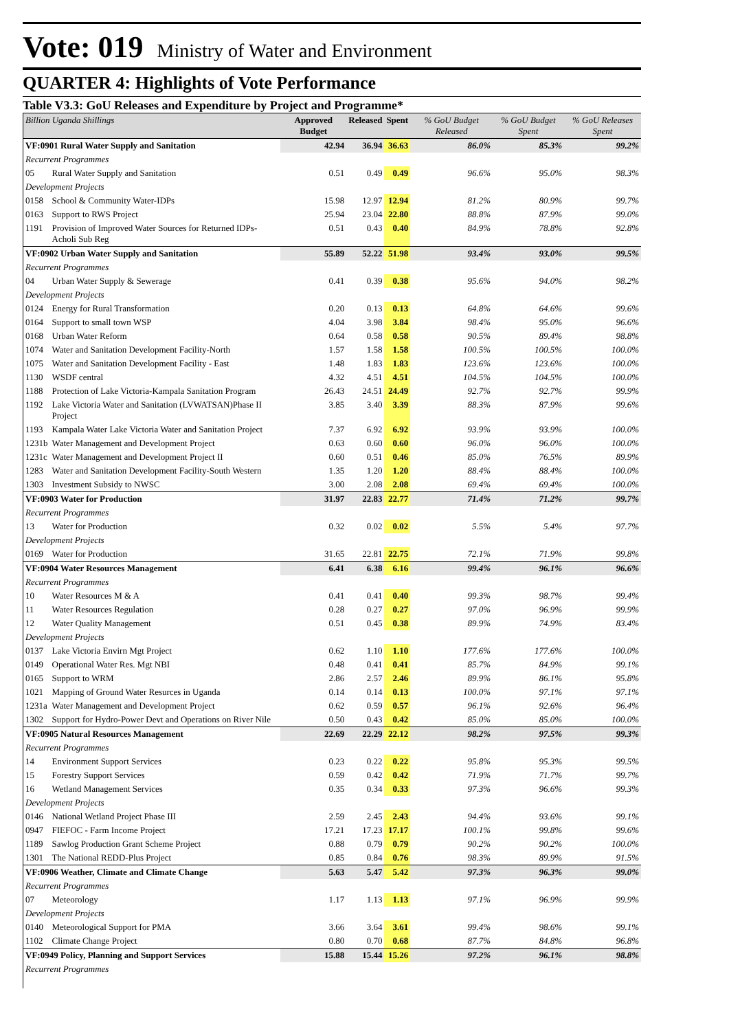Vote: 019 Ministry of Water and Environment
QUARTER 4: Highlights of Vote Performance
Table V3.3: GoU Releases and Expenditure by Project and Programme*
| Billion Uganda Shillings | | Approved Budget | Released | Spent | % GoU Budget Released | % GoU Budget Spent | % GoU Releases Spent |
| --- | --- | --- | --- | --- | --- | --- | --- |
| VF:0901 Rural Water Supply and Sanitation | | 42.94 | 36.94 | 36.63 | 86.0% | 85.3% | 99.2% |
| Recurrent Programmes | | | | | | | |
| 05 | Rural Water Supply and Sanitation | 0.51 | 0.49 | 0.49 | 96.6% | 95.0% | 98.3% |
| Development Projects | | | | | | | |
| 0158 | School & Community Water-IDPs | 15.98 | 12.97 | 12.94 | 81.2% | 80.9% | 99.7% |
| 0163 | Support to RWS Project | 25.94 | 23.04 | 22.80 | 88.8% | 87.9% | 99.0% |
| 1191 | Provision of Improved Water Sources for Returned IDPs-Acholi Sub Reg | 0.51 | 0.43 | 0.40 | 84.9% | 78.8% | 92.8% |
| VF:0902 Urban Water Supply and Sanitation | | 55.89 | 52.22 | 51.98 | 93.4% | 93.0% | 99.5% |
| Recurrent Programmes | | | | | | | |
| 04 | Urban Water Supply & Sewerage | 0.41 | 0.39 | 0.38 | 95.6% | 94.0% | 98.2% |
| Development Projects | | | | | | | |
| 0124 | Energy for Rural Transformation | 0.20 | 0.13 | 0.13 | 64.8% | 64.6% | 99.6% |
| 0164 | Support to small town WSP | 4.04 | 3.98 | 3.84 | 98.4% | 95.0% | 96.6% |
| 0168 | Urban Water Reform | 0.64 | 0.58 | 0.58 | 90.5% | 89.4% | 98.8% |
| 1074 | Water and Sanitation Development Facility-North | 1.57 | 1.58 | 1.58 | 100.5% | 100.5% | 100.0% |
| 1075 | Water and Sanitation Development Facility - East | 1.48 | 1.83 | 1.83 | 123.6% | 123.6% | 100.0% |
| 1130 | WSDF central | 4.32 | 4.51 | 4.51 | 104.5% | 104.5% | 100.0% |
| 1188 | Protection of Lake Victoria-Kampala Sanitation Program | 26.43 | 24.51 | 24.49 | 92.7% | 92.7% | 99.9% |
| 1192 | Lake Victoria Water and Sanitation (LVWATSAN)Phase II Project | 3.85 | 3.40 | 3.39 | 88.3% | 87.9% | 99.6% |
| 1193 | Kampala Water Lake Victoria Water and Sanitation Project | 7.37 | 6.92 | 6.92 | 93.9% | 93.9% | 100.0% |
| 1231b | Water Management and Development Project | 0.63 | 0.60 | 0.60 | 96.0% | 96.0% | 100.0% |
| 1231c | Water Management and Development Project II | 0.60 | 0.51 | 0.46 | 85.0% | 76.5% | 89.9% |
| 1283 | Water and Sanitation Development Facility-South Western | 1.35 | 1.20 | 1.20 | 88.4% | 88.4% | 100.0% |
| 1303 | Investment Subsidy to NWSC | 3.00 | 2.08 | 2.08 | 69.4% | 69.4% | 100.0% |
| VF:0903 Water for Production | | 31.97 | 22.83 | 22.77 | 71.4% | 71.2% | 99.7% |
| Recurrent Programmes | | | | | | | |
| 13 | Water for Production | 0.32 | 0.02 | 0.02 | 5.5% | 5.4% | 97.7% |
| Development Projects | | | | | | | |
| 0169 | Water for Production | 31.65 | 22.81 | 22.75 | 72.1% | 71.9% | 99.8% |
| VF:0904 Water Resources Management | | 6.41 | 6.38 | 6.16 | 99.4% | 96.1% | 96.6% |
| Recurrent Programmes | | | | | | | |
| 10 | Water Resources M & A | 0.41 | 0.41 | 0.40 | 99.3% | 98.7% | 99.4% |
| 11 | Water Resources Regulation | 0.28 | 0.27 | 0.27 | 97.0% | 96.9% | 99.9% |
| 12 | Water Quality Management | 0.51 | 0.45 | 0.38 | 89.9% | 74.9% | 83.4% |
| Development Projects | | | | | | | |
| 0137 | Lake Victoria Envirn Mgt Project | 0.62 | 1.10 | 1.10 | 177.6% | 177.6% | 100.0% |
| 0149 | Operational Water Res. Mgt NBI | 0.48 | 0.41 | 0.41 | 85.7% | 84.9% | 99.1% |
| 0165 | Support to WRM | 2.86 | 2.57 | 2.46 | 89.9% | 86.1% | 95.8% |
| 1021 | Mapping of Ground Water Resurces in Uganda | 0.14 | 0.14 | 0.13 | 100.0% | 97.1% | 97.1% |
| 1231a | Water Management and Development Project | 0.62 | 0.59 | 0.57 | 96.1% | 92.6% | 96.4% |
| 1302 | Support for Hydro-Power Devt and Operations on River Nile | 0.50 | 0.43 | 0.42 | 85.0% | 85.0% | 100.0% |
| VF:0905 Natural Resources Management | | 22.69 | 22.29 | 22.12 | 98.2% | 97.5% | 99.3% |
| Recurrent Programmes | | | | | | | |
| 14 | Environment Support Services | 0.23 | 0.22 | 0.22 | 95.8% | 95.3% | 99.5% |
| 15 | Forestry Support Services | 0.59 | 0.42 | 0.42 | 71.9% | 71.7% | 99.7% |
| 16 | Wetland Management Services | 0.35 | 0.34 | 0.33 | 97.3% | 96.6% | 99.3% |
| Development Projects | | | | | | | |
| 0146 | National Wetland Project Phase III | 2.59 | 2.45 | 2.43 | 94.4% | 93.6% | 99.1% |
| 0947 | FIEFOC - Farm Income Project | 17.21 | 17.23 | 17.17 | 100.1% | 99.8% | 99.6% |
| 1189 | Sawlog Production Grant Scheme Project | 0.88 | 0.79 | 0.79 | 90.2% | 90.2% | 100.0% |
| 1301 | The National REDD-Plus Project | 0.85 | 0.84 | 0.76 | 98.3% | 89.9% | 91.5% |
| VF:0906 Weather, Climate and Climate Change | | 5.63 | 5.47 | 5.42 | 97.3% | 96.3% | 99.0% |
| Recurrent Programmes | | | | | | | |
| 07 | Meteorology | 1.17 | 1.13 | 1.13 | 97.1% | 96.9% | 99.9% |
| Development Projects | | | | | | | |
| 0140 | Meteorological Support for PMA | 3.66 | 3.64 | 3.61 | 99.4% | 98.6% | 99.1% |
| 1102 | Climate Change Project | 0.80 | 0.70 | 0.68 | 87.7% | 84.8% | 96.8% |
| VF:0949 Policy, Planning and Support Services | | 15.88 | 15.44 | 15.26 | 97.2% | 96.1% | 98.8% |
| Recurrent Programmes | | | | | | | |